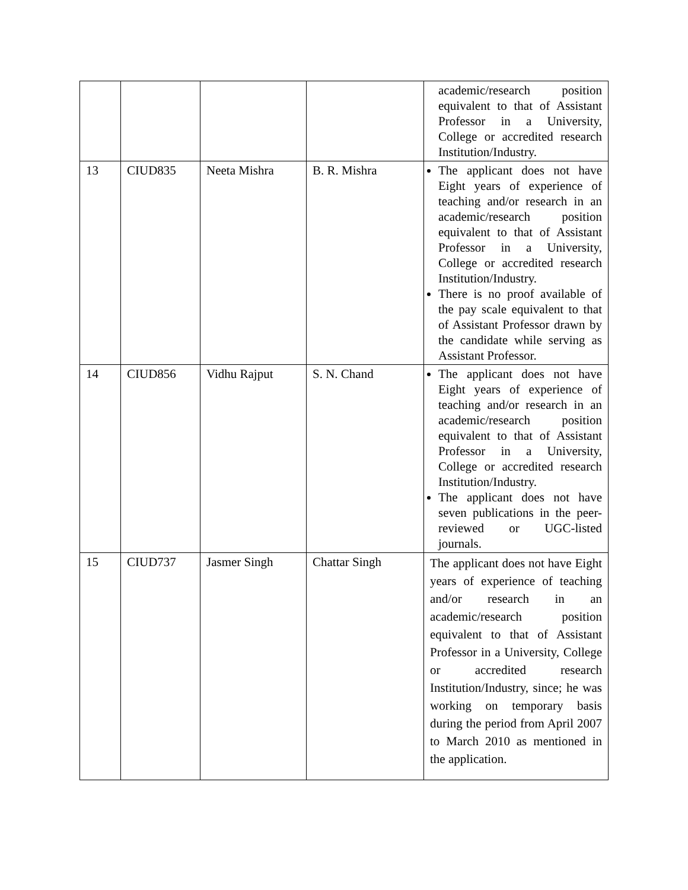| | | | | academic/research position equivalent to that of Assistant Professor in a University, College or accredited research Institution/Industry. |
| 13 | CIUD835 | Neeta Mishra | B. R. Mishra | The applicant does not have Eight years of experience of teaching and/or research in an academic/research position equivalent to that of Assistant Professor in a University, College or accredited research Institution/Industry. There is no proof available of the pay scale equivalent to that of Assistant Professor drawn by the candidate while serving as Assistant Professor. |
| 14 | CIUD856 | Vidhu Rajput | S. N. Chand | The applicant does not have Eight years of experience of teaching and/or research in an academic/research position equivalent to that of Assistant Professor in a University, College or accredited research Institution/Industry. The applicant does not have seven publications in the peer-reviewed or UGC-listed journals. |
| 15 | CIUD737 | Jasmer Singh | Chattar Singh | The applicant does not have Eight years of experience of teaching and/or research in an academic/research position equivalent to that of Assistant Professor in a University, College or accredited research Institution/Industry, since; he was working on temporary basis during the period from April 2007 to March 2010 as mentioned in the application. |